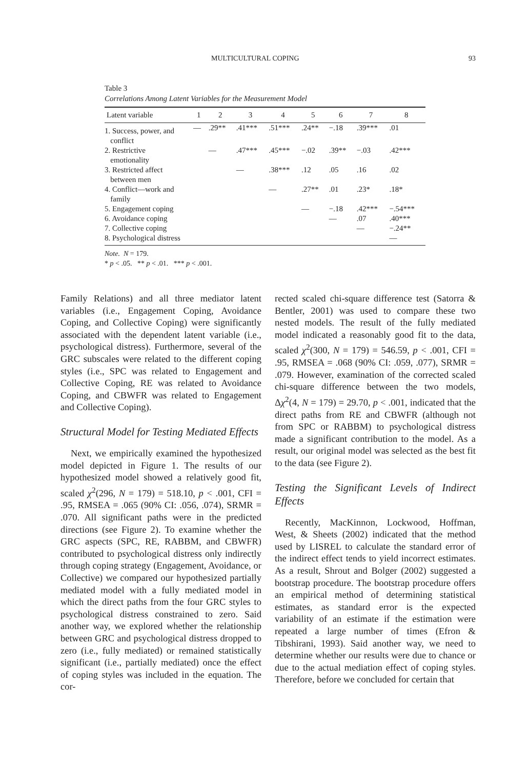MULTICULTURAL COPING 93
Table 3
Correlations Among Latent Variables for the Measurement Model
| Latent variable | 1 | 2 | 3 | 4 | 5 | 6 | 7 | 8 |
| --- | --- | --- | --- | --- | --- | --- | --- | --- |
| 1. Success, power, and conflict | — | .29** | .41*** | .51*** | .24** | −.18 | .39*** | .01 |
| 2. Restrictive emotionality | | — | .47*** | .45*** | −.02 | .39** | −.03 | .42*** |
| 3. Restricted affect between men | | | — | .38*** | .12 | .05 | .16 | .02 |
| 4. Conflict—work and family | | | | — | .27** | .01 | .23* | .18* |
| 5. Engagement coping | | | | | — | −.18 | .42*** | −.54*** |
| 6. Avoidance coping | | | | | | — | .07 | .40*** |
| 7. Collective coping | | | | | | | — | −.24** |
| 8. Psychological distress | | | | | | | | — |
Note. N = 179.
* p < .05. ** p < .01. *** p < .001.
Family Relations) and all three mediator latent variables (i.e., Engagement Coping, Avoidance Coping, and Collective Coping) were significantly associated with the dependent latent variable (i.e., psychological distress). Furthermore, several of the GRC subscales were related to the different coping styles (i.e., SPC was related to Engagement and Collective Coping, RE was related to Avoidance Coping, and CBWFR was related to Engagement and Collective Coping).
Structural Model for Testing Mediated Effects
Next, we empirically examined the hypothesized model depicted in Figure 1. The results of our hypothesized model showed a relatively good fit, scaled χ<sup>2</sup>(296, N = 179) = 518.10, p < .001, CFI = .95, RMSEA = .065 (90% CI: .056, .074), SRMR = .070. All significant paths were in the predicted directions (see Figure 2). To examine whether the GRC aspects (SPC, RE, RABBM, and CBWFR) contributed to psychological distress only indirectly through coping strategy (Engagement, Avoidance, or Collective) we compared our hypothesized partially mediated model with a fully mediated model in which the direct paths from the four GRC styles to psychological distress constrained to zero. Said another way, we explored whether the relationship between GRC and psychological distress dropped to zero (i.e., fully mediated) or remained statistically significant (i.e., partially mediated) once the effect of coping styles was included in the equation. The cor-
rected scaled chi-square difference test (Satorra & Bentler, 2001) was used to compare these two nested models. The result of the fully mediated model indicated a reasonably good fit to the data, scaled χ<sup>2</sup>(300, N = 179) = 546.59, p < .001, CFI = .95, RMSEA = .068 (90% CI: .059, .077), SRMR = .079. However, examination of the corrected scaled chi-square difference between the two models, Δχ<sup>2</sup>(4, N = 179) = 29.70, p < .001, indicated that the direct paths from RE and CBWFR (although not from SPC or RABBM) to psychological distress made a significant contribution to the model. As a result, our original model was selected as the best fit to the data (see Figure 2).
Testing the Significant Levels of Indirect Effects
Recently, MacKinnon, Lockwood, Hoffman, West, & Sheets (2002) indicated that the method used by LISREL to calculate the standard error of the indirect effect tends to yield incorrect estimates. As a result, Shrout and Bolger (2002) suggested a bootstrap procedure. The bootstrap procedure offers an empirical method of determining statistical estimates, as standard error is the expected variability of an estimate if the estimation were repeated a large number of times (Efron & Tibshirani, 1993). Said another way, we need to determine whether our results were due to chance or due to the actual mediation effect of coping styles. Therefore, before we concluded for certain that